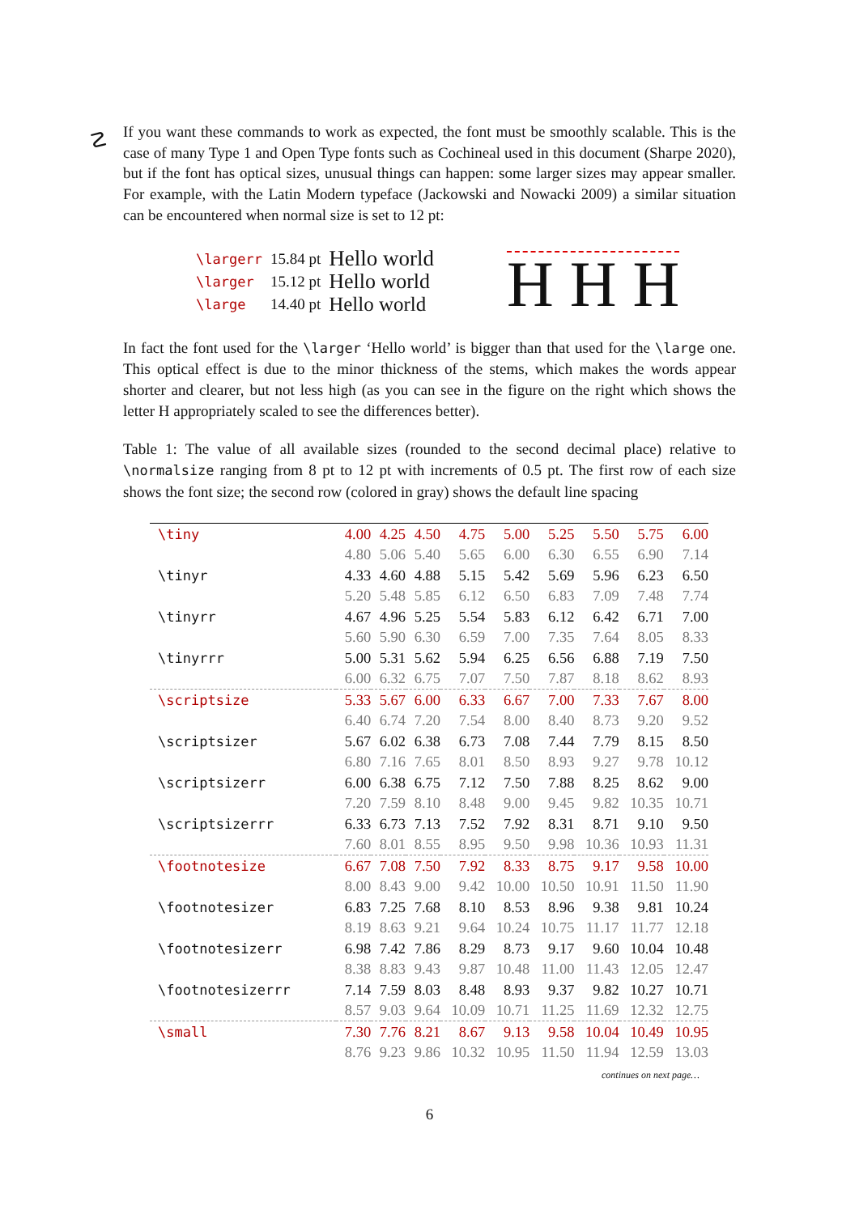☡
If you want these commands to work as expected, the font must be smoothly scalable. This is the case of many Type 1 and Open Type fonts such as Cochineal used in this document (Sharpe 2020), but if the font has optical sizes, unusual things can happen: some larger sizes may appear smaller. For example, with the Latin Modern typeface (Jackowski and Nowacki 2009) a similar situation can be encountered when normal size is set to 12 pt:
| \largerr | 15.84 pt | Hello world |
| \larger | 15.12 pt | Hello world |
| \large | 14.40 pt | Hello world |
H H H
In fact the font used for the \larger ‘Hello world’ is bigger than that used for the \large one. This optical effect is due to the minor thickness of the stems, which makes the words appear shorter and clearer, but not less high (as you can see in the figure on the right which shows the letter H appropriately scaled to see the differences better).
Table 1: The value of all available sizes (rounded to the second decimal place) relative to \normalsize ranging from 8 pt to 12 pt with increments of 0.5 pt. The first row of each size shows the font size; the second row (colored in gray) shows the default line spacing
| \tiny | 4.00 | 4.25 | 4.50 | 4.75 | 5.00 | 5.25 | 5.50 | 5.75 | 6.00 |
| | 4.80 | 5.06 | 5.40 | 5.65 | 6.00 | 6.30 | 6.55 | 6.90 | 7.14 |
| \tinyr | 4.33 | 4.60 | 4.88 | 5.15 | 5.42 | 5.69 | 5.96 | 6.23 | 6.50 |
| | 5.20 | 5.48 | 5.85 | 6.12 | 6.50 | 6.83 | 7.09 | 7.48 | 7.74 |
| \tinyrr | 4.67 | 4.96 | 5.25 | 5.54 | 5.83 | 6.12 | 6.42 | 6.71 | 7.00 |
| | 5.60 | 5.90 | 6.30 | 6.59 | 7.00 | 7.35 | 7.64 | 8.05 | 8.33 |
| \tinyrrr | 5.00 | 5.31 | 5.62 | 5.94 | 6.25 | 6.56 | 6.88 | 7.19 | 7.50 |
| | 6.00 | 6.32 | 6.75 | 7.07 | 7.50 | 7.87 | 8.18 | 8.62 | 8.93 |
| \scriptsize | 5.33 | 5.67 | 6.00 | 6.33 | 6.67 | 7.00 | 7.33 | 7.67 | 8.00 |
| | 6.40 | 6.74 | 7.20 | 7.54 | 8.00 | 8.40 | 8.73 | 9.20 | 9.52 |
| \scriptsizer | 5.67 | 6.02 | 6.38 | 6.73 | 7.08 | 7.44 | 7.79 | 8.15 | 8.50 |
| | 6.80 | 7.16 | 7.65 | 8.01 | 8.50 | 8.93 | 9.27 | 9.78 | 10.12 |
| \scriptsizerr | 6.00 | 6.38 | 6.75 | 7.12 | 7.50 | 7.88 | 8.25 | 8.62 | 9.00 |
| | 7.20 | 7.59 | 8.10 | 8.48 | 9.00 | 9.45 | 9.82 | 10.35 | 10.71 |
| \scriptsizerrr | 6.33 | 6.73 | 7.13 | 7.52 | 7.92 | 8.31 | 8.71 | 9.10 | 9.50 |
| | 7.60 | 8.01 | 8.55 | 8.95 | 9.50 | 9.98 | 10.36 | 10.93 | 11.31 |
| \footnotesize | 6.67 | 7.08 | 7.50 | 7.92 | 8.33 | 8.75 | 9.17 | 9.58 | 10.00 |
| | 8.00 | 8.43 | 9.00 | 9.42 | 10.00 | 10.50 | 10.91 | 11.50 | 11.90 |
| \footnotesizer | 6.83 | 7.25 | 7.68 | 8.10 | 8.53 | 8.96 | 9.38 | 9.81 | 10.24 |
| | 8.19 | 8.63 | 9.21 | 9.64 | 10.24 | 10.75 | 11.17 | 11.77 | 12.18 |
| \footnotesizerr | 6.98 | 7.42 | 7.86 | 8.29 | 8.73 | 9.17 | 9.60 | 10.04 | 10.48 |
| | 8.38 | 8.83 | 9.43 | 9.87 | 10.48 | 11.00 | 11.43 | 12.05 | 12.47 |
| \footnotesizerrr | 7.14 | 7.59 | 8.03 | 8.48 | 8.93 | 9.37 | 9.82 | 10.27 | 10.71 |
| | 8.57 | 9.03 | 9.64 | 10.09 | 10.71 | 11.25 | 11.69 | 12.32 | 12.75 |
| \small | 7.30 | 7.76 | 8.21 | 8.67 | 9.13 | 9.58 | 10.04 | 10.49 | 10.95 |
| | 8.76 | 9.23 | 9.86 | 10.32 | 10.95 | 11.50 | 11.94 | 12.59 | 13.03 |
continues on next page…
6